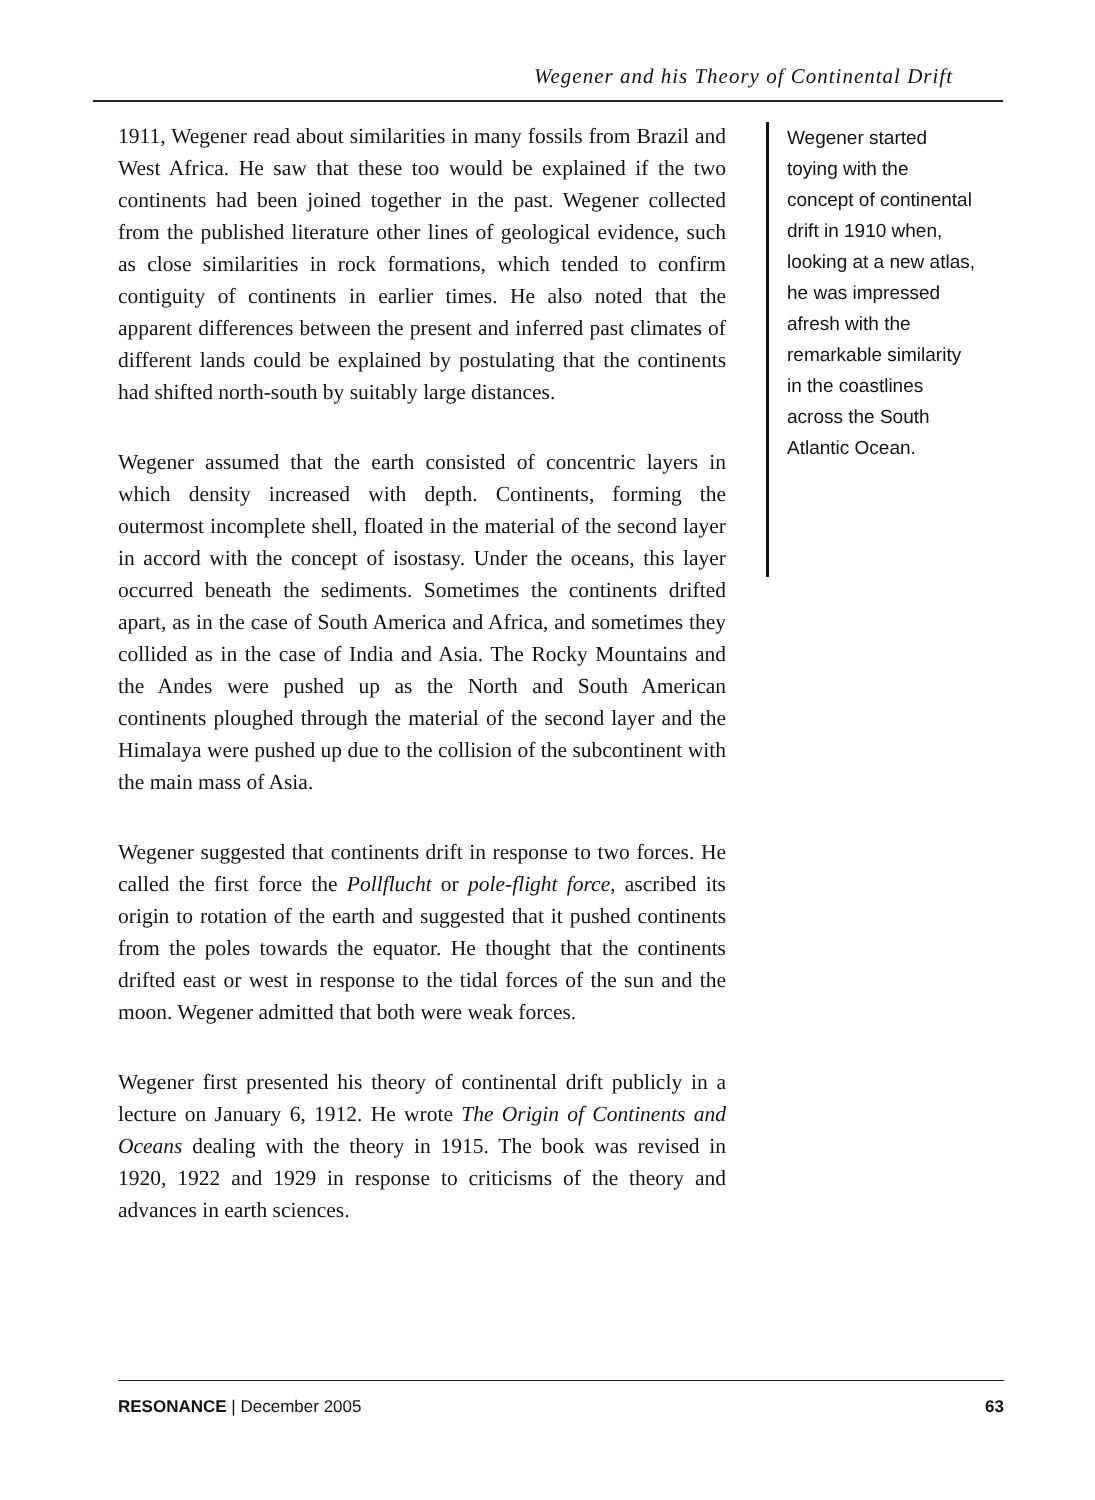Wegener and his Theory of Continental Drift
1911, Wegener read about similarities in many fossils from Brazil and West Africa. He saw that these too would be explained if the two continents had been joined together in the past. Wegener collected from the published literature other lines of geological evidence, such as close similarities in rock formations, which tended to confirm contiguity of continents in earlier times. He also noted that the apparent differences between the present and inferred past climates of different lands could be explained by postulating that the continents had shifted north-south by suitably large distances.
Wegener assumed that the earth consisted of concentric layers in which density increased with depth. Continents, forming the outermost incomplete shell, floated in the material of the second layer in accord with the concept of isostasy. Under the oceans, this layer occurred beneath the sediments. Sometimes the continents drifted apart, as in the case of South America and Africa, and sometimes they collided as in the case of India and Asia. The Rocky Mountains and the Andes were pushed up as the North and South American continents ploughed through the material of the second layer and the Himalaya were pushed up due to the collision of the subcontinent with the main mass of Asia.
Wegener suggested that continents drift in response to two forces. He called the first force the Pollflucht or pole-flight force, ascribed its origin to rotation of the earth and suggested that it pushed continents from the poles towards the equator. He thought that the continents drifted east or west in response to the tidal forces of the sun and the moon. Wegener admitted that both were weak forces.
Wegener first presented his theory of continental drift publicly in a lecture on January 6, 1912. He wrote The Origin of Continents and Oceans dealing with the theory in 1915. The book was revised in 1920, 1922 and 1929 in response to criticisms of the theory and advances in earth sciences.
Wegener started toying with the concept of continental drift in 1910 when, looking at a new atlas, he was impressed afresh with the remarkable similarity in the coastlines across the South Atlantic Ocean.
RESONANCE | December 2005 63